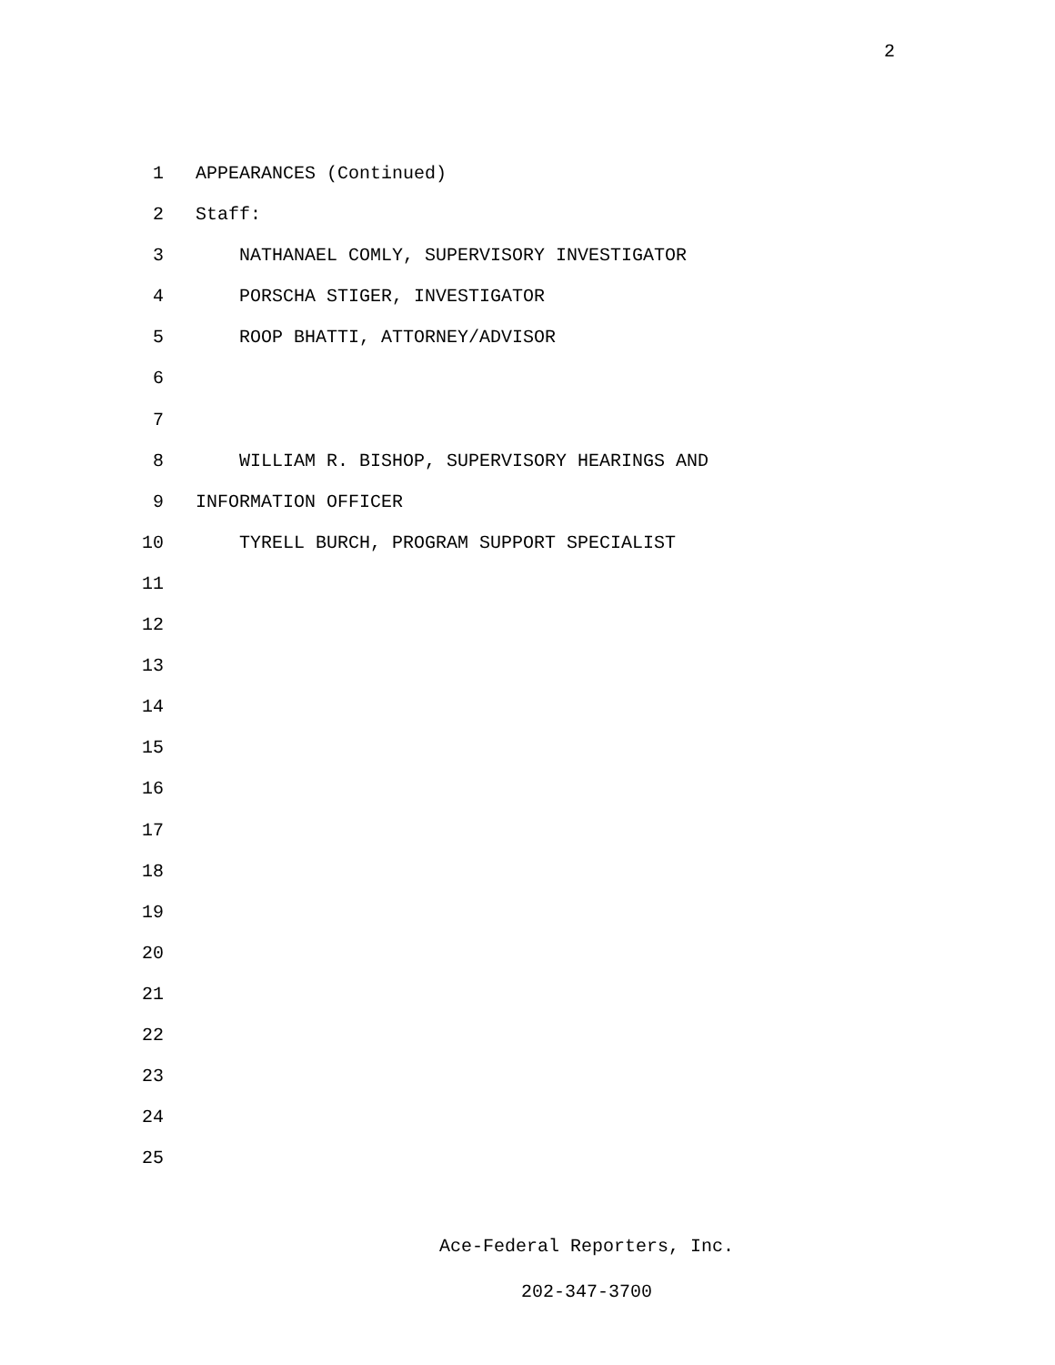2
1 APPEARANCES (Continued)
2 Staff:
3 NATHANAEL COMLY, SUPERVISORY INVESTIGATOR
4 PORSCHA STIGER, INVESTIGATOR
5 ROOP BHATTI, ATTORNEY/ADVISOR
6
7
8 WILLIAM R. BISHOP, SUPERVISORY HEARINGS AND
9 INFORMATION OFFICER
10 TYRELL BURCH, PROGRAM SUPPORT SPECIALIST
11
12
13
14
15
16
17
18
19
20
21
22
23
24
25
Ace-Federal Reporters, Inc.
202-347-3700